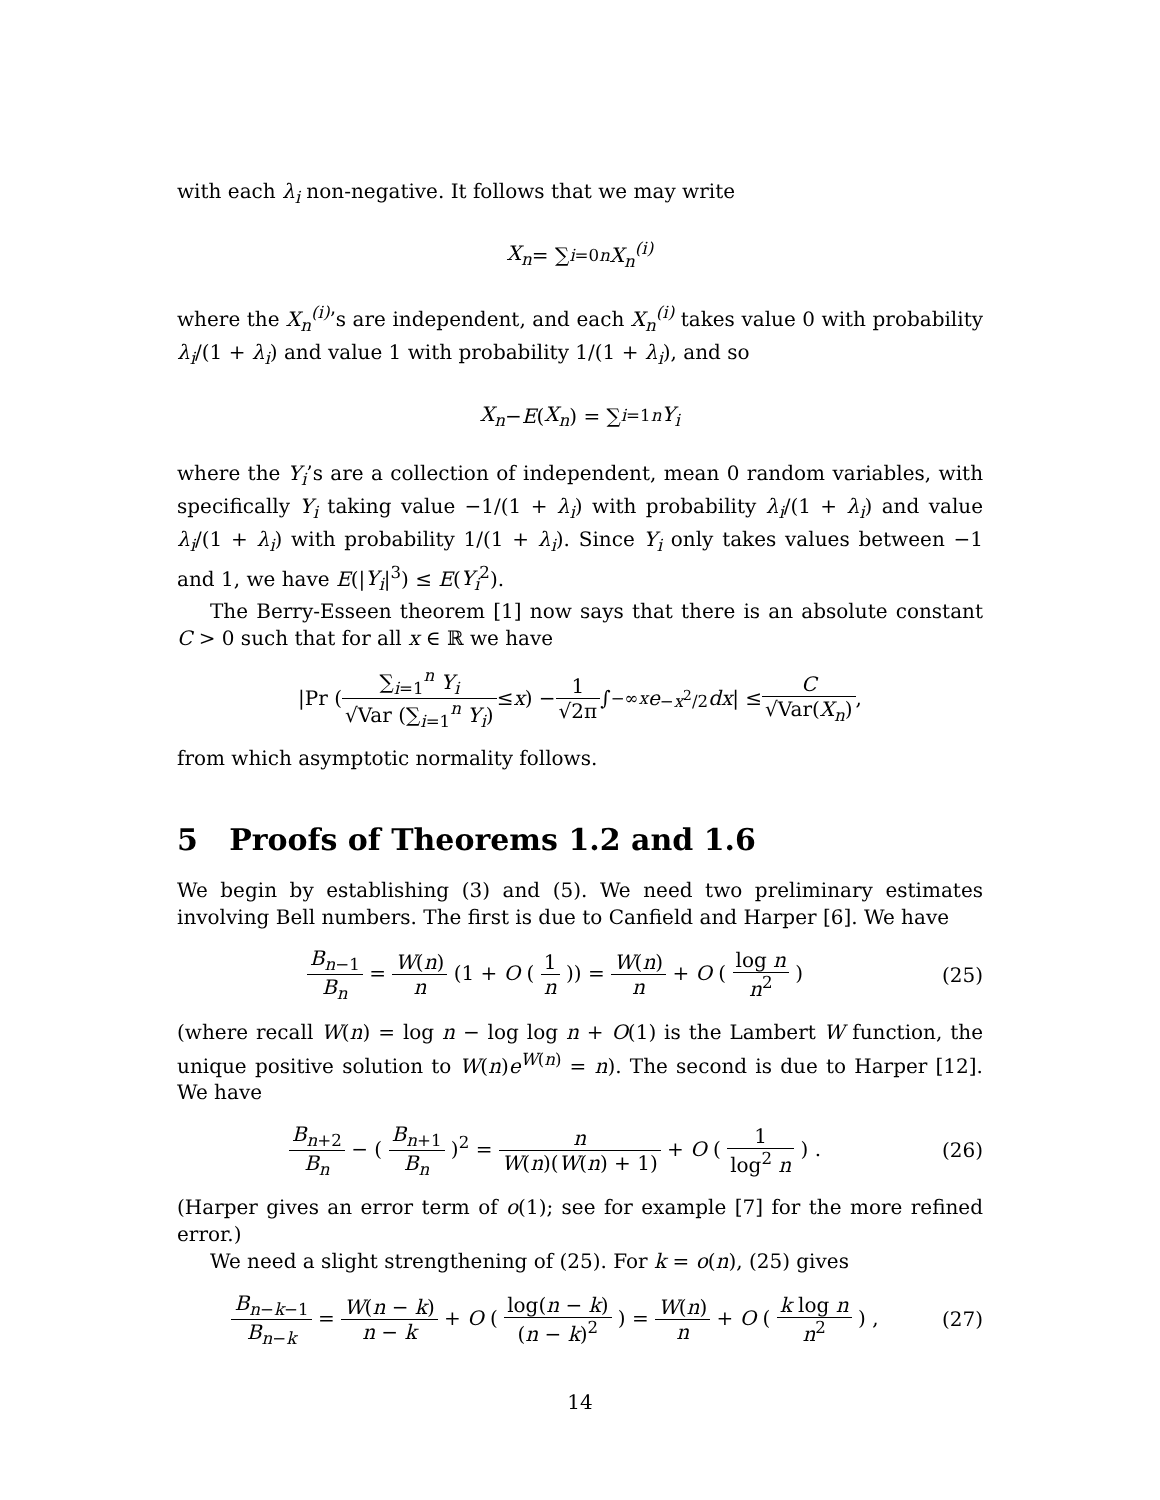with each λ<sub>i</sub> non-negative. It follows that we may write
X<sub>n</sub> = ∑<sub>i=0</sub><sup>n</sup> X<sub>n</sub><sup>(i)</sup>
where the X<sub>n</sub><sup>(i)</sup>’s are independent, and each X<sub>n</sub><sup>(i)</sup> takes value 0 with probability λ<sub>i</sub>/(1 + λ<sub>i</sub>) and value 1 with probability 1/(1 + λ<sub>i</sub>), and so
X<sub>n</sub> − E (X<sub>n</sub>) = ∑<sub>i=1</sub><sup>n</sup> Y<sub>i</sub>
where the Y<sub>i</sub>’s are a collection of independent, mean 0 random variables, with specifically Y<sub>i</sub> taking value −1/(1 + λ<sub>i</sub>) with probability λ<sub>i</sub>/(1 + λ<sub>i</sub>) and value λ<sub>i</sub>/(1 + λ<sub>i</sub>) with probability 1/(1 + λ<sub>i</sub>). Since Y<sub>i</sub> only takes values between −1 and 1, we have E(|Y<sub>i</sub>|<sup>3</sup>) ≤ E(Y<sub>i</sub><sup>2</sup>).
The Berry-Esseen theorem [1] now says that there is an absolute constant C > 0 such that for all x ∈ ℝ we have
|Pr ( ∑<sub>i=1</sub><sup>n</sup> Y<sub>i</sub> √Var (∑<sub>i=1</sub><sup>n</sup> Y<sub>i</sub>) ≤ x ) − 1 √2π ∫<sub>−∞</sub><sup>x</sup> e<sup>−x<sup>2</sup>/2</sup> dx | ≤ C √Var(X<sub>n</sub>),
from which asymptotic normality follows.
5 Proofs of Theorems 1.2 and 1.6
We begin by establishing (3) and (5). We need two preliminary estimates involving Bell numbers. The first is due to Canfield and Harper [6]. We have
B<sub>n−1</sub> B<sub>n</sub> = W(n) n (1 + O ( 1 n )) = W(n) n + O ( log n n<sup>2</sup> )
(25)
(where recall W(n) = log n − log log n + O(1) is the Lambert W function, the unique positive solution to W(n)e<sup>W(n)</sup> = n). The second is due to Harper [12]. We have
B<sub>n+2</sub> B<sub>n</sub> − ( B<sub>n+1</sub> B<sub>n</sub> )<sup>2</sup> = n W(n)(W(n) + 1) + O ( 1 log<sup>2</sup> n ) .
(26)
(Harper gives an error term of o(1); see for example [7] for the more refined error.)
We need a slight strengthening of (25). For k = o(n), (25) gives
B<sub>n−k−1</sub> B<sub>n−k</sub> = W(n − k) n − k + O ( log(n − k) (n − k)<sup>2</sup> ) = W(n) n + O ( k log n n<sup>2</sup> ) ,
(27)
14